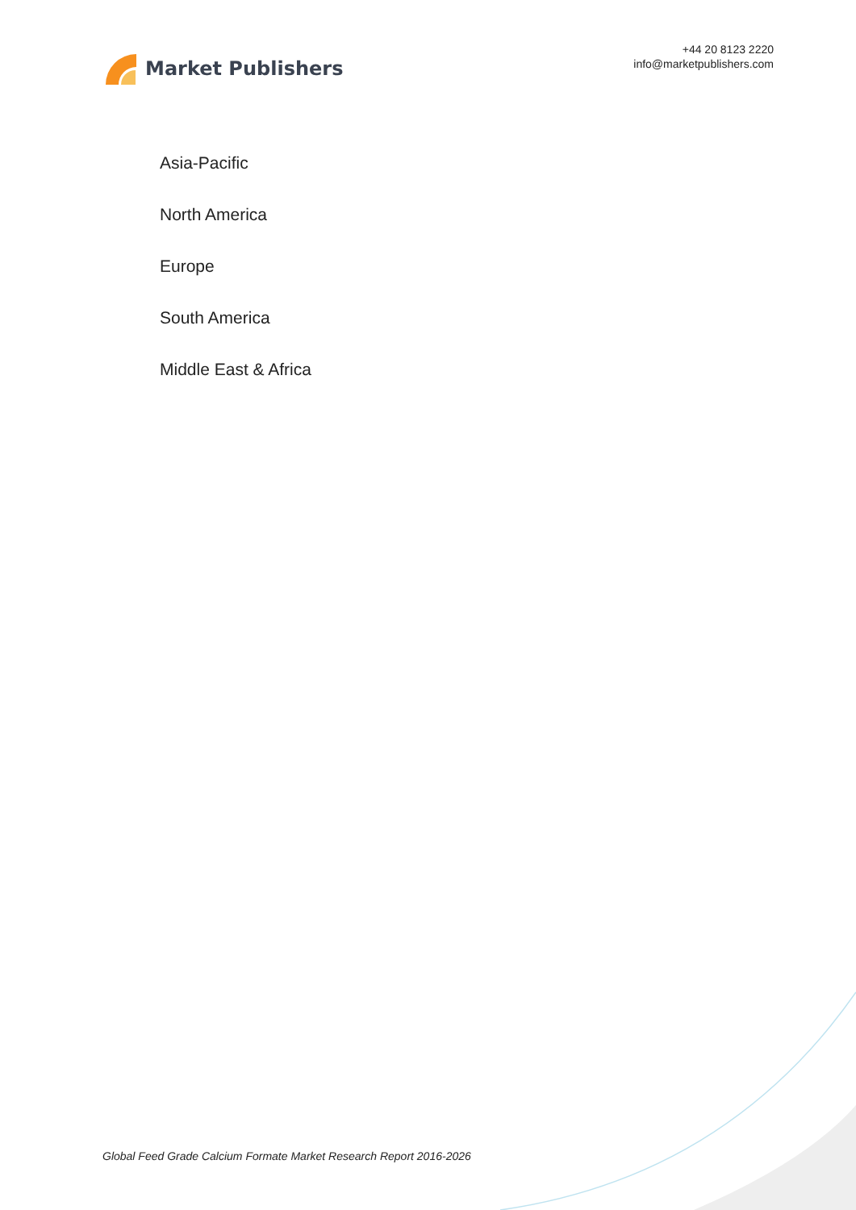Market Publishers
+44 20 8123 2220
info@marketpublishers.com
Asia-Pacific
North America
Europe
South America
Middle East & Africa
Global Feed Grade Calcium Formate Market Research Report 2016-2026